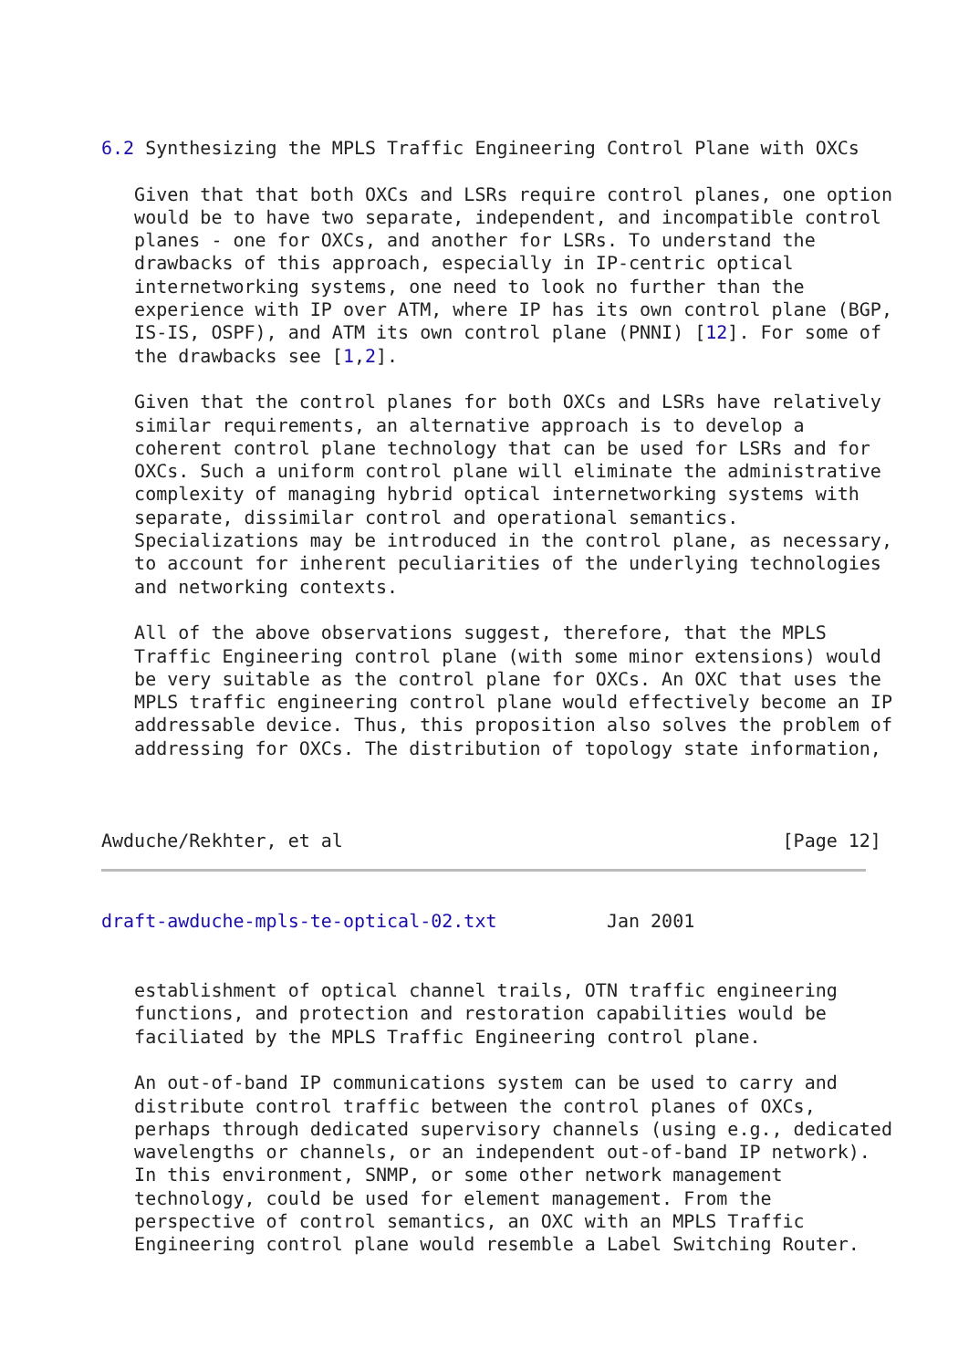6.2 Synthesizing the MPLS Traffic Engineering Control Plane with OXCs

   Given that that both OXCs and LSRs require control planes, one option
   would be to have two separate, independent, and incompatible control
   planes - one for OXCs, and another for LSRs. To understand the
   drawbacks of this approach, especially in IP-centric optical
   internetworking systems, one need to look no further than the
   experience with IP over ATM, where IP has its own control plane (BGP,
   IS-IS, OSPF), and ATM its own control plane (PNNI) [12]. For some of
   the drawbacks see [1,2].

   Given that the control planes for both OXCs and LSRs have relatively
   similar requirements, an alternative approach is to develop a
   coherent control plane technology that can be used for LSRs and for
   OXCs. Such a uniform control plane will eliminate the administrative
   complexity of managing hybrid optical internetworking systems with
   separate, dissimilar control and operational semantics.
   Specializations may be introduced in the control plane, as necessary,
   to account for inherent peculiarities of the underlying technologies
   and networking contexts.

   All of the above observations suggest, therefore, that the MPLS
   Traffic Engineering control plane (with some minor extensions) would
   be very suitable as the control plane for OXCs. An OXC that uses the
   MPLS traffic engineering control plane would effectively become an IP
   addressable device. Thus, this proposition also solves the problem of
   addressing for OXCs. The distribution of topology state information,



Awduche/Rekhter, et al                                        [Page 12]
draft-awduche-mpls-te-optical-02.txt          Jan 2001


   establishment of optical channel trails, OTN traffic engineering
   functions, and protection and restoration capabilities would be
   faciliated by the MPLS Traffic Engineering control plane.

   An out-of-band IP communications system can be used to carry and
   distribute control traffic between the control planes of OXCs,
   perhaps through dedicated supervisory channels (using e.g., dedicated
   wavelengths or channels, or an independent out-of-band IP network).
   In this environment, SNMP, or some other network management
   technology, could be used for element management. From the
   perspective of control semantics, an OXC with an MPLS Traffic
   Engineering control plane would resemble a Label Switching Router.